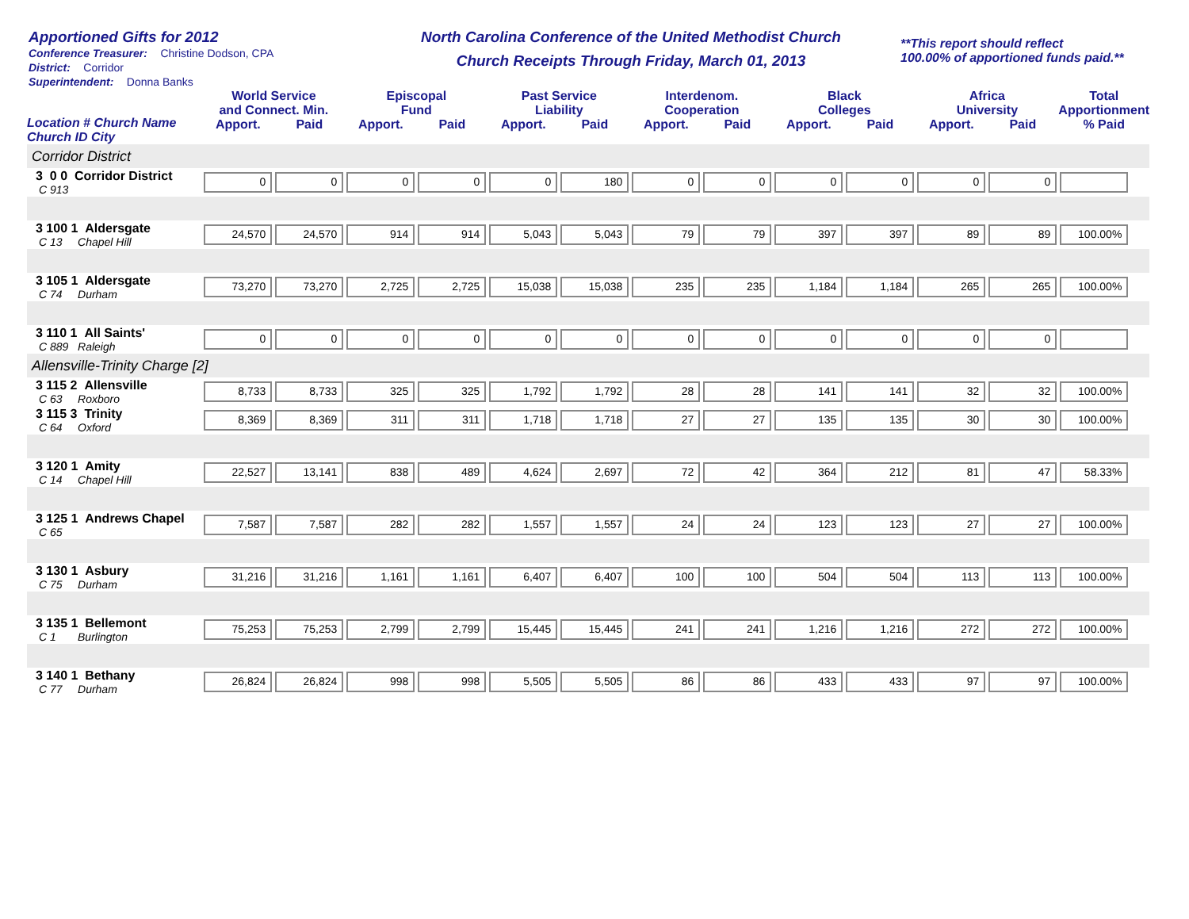Apportioned Gifts for 2012
Conference Treasurer: Christine Dodson, CPA
District: Corridor
Superintendent: Donna Banks
North Carolina Conference of the United Methodist Church
Church Receipts Through Friday, March 01, 2013
**This report should reflect
100.00% of apportioned funds paid.**
| Location # Church Name Church ID City | World Service and Connect. Min. | | Episcopal Fund | | Past Service Liability | | Interdenom. Cooperation | | Black Colleges | | Africa University | | Total Apportionment |
| --- | --- | --- | --- | --- | --- | --- | --- | --- | --- | --- | --- | --- | --- |
| | Apport. | Paid | Apport. | Paid | Apport. | Paid | Apport. | Paid | Apport. | Paid | Apport. | Paid | % Paid |
| Corridor District | | | | | | | | | | | | | |
| 3 0 0 Corridor District C 913 | 0 | 0 | 0 | 0 | 0 | 180 | 0 | 0 | 0 | 0 | 0 | 0 | |
| 3 100 1 Aldersgate C 13 Chapel Hill | 24,570 | 24,570 | 914 | 914 | 5,043 | 5,043 | 79 | 79 | 397 | 397 | 89 | 89 | 100.00% |
| 3 105 1 Aldersgate C 74 Durham | 73,270 | 73,270 | 2,725 | 2,725 | 15,038 | 15,038 | 235 | 235 | 1,184 | 1,184 | 265 | 265 | 100.00% |
| 3 110 1 All Saints' C 889 Raleigh | 0 | 0 | 0 | 0 | 0 | 0 | 0 | 0 | 0 | 0 | 0 | 0 | |
| Allensville-Trinity Charge [2] | | | | | | | | | | | | | |
| 3 115 2 Allensville C 63 Roxboro | 8,733 | 8,733 | 325 | 325 | 1,792 | 1,792 | 28 | 28 | 141 | 141 | 32 | 32 | 100.00% |
| 3 115 3 Trinity C 64 Oxford | 8,369 | 8,369 | 311 | 311 | 1,718 | 1,718 | 27 | 27 | 135 | 135 | 30 | 30 | 100.00% |
| 3 120 1 Amity C 14 Chapel Hill | 22,527 | 13,141 | 838 | 489 | 4,624 | 2,697 | 72 | 42 | 364 | 212 | 81 | 47 | 58.33% |
| 3 125 1 Andrews Chapel C 65 | 7,587 | 7,587 | 282 | 282 | 1,557 | 1,557 | 24 | 24 | 123 | 123 | 27 | 27 | 100.00% |
| 3 130 1 Asbury C 75 Durham | 31,216 | 31,216 | 1,161 | 1,161 | 6,407 | 6,407 | 100 | 100 | 504 | 504 | 113 | 113 | 100.00% |
| 3 135 1 Bellemont C 1 Burlington | 75,253 | 75,253 | 2,799 | 2,799 | 15,445 | 15,445 | 241 | 241 | 1,216 | 1,216 | 272 | 272 | 100.00% |
| 3 140 1 Bethany C 77 Durham | 26,824 | 26,824 | 998 | 998 | 5,505 | 5,505 | 86 | 86 | 433 | 433 | 97 | 97 | 100.00% |